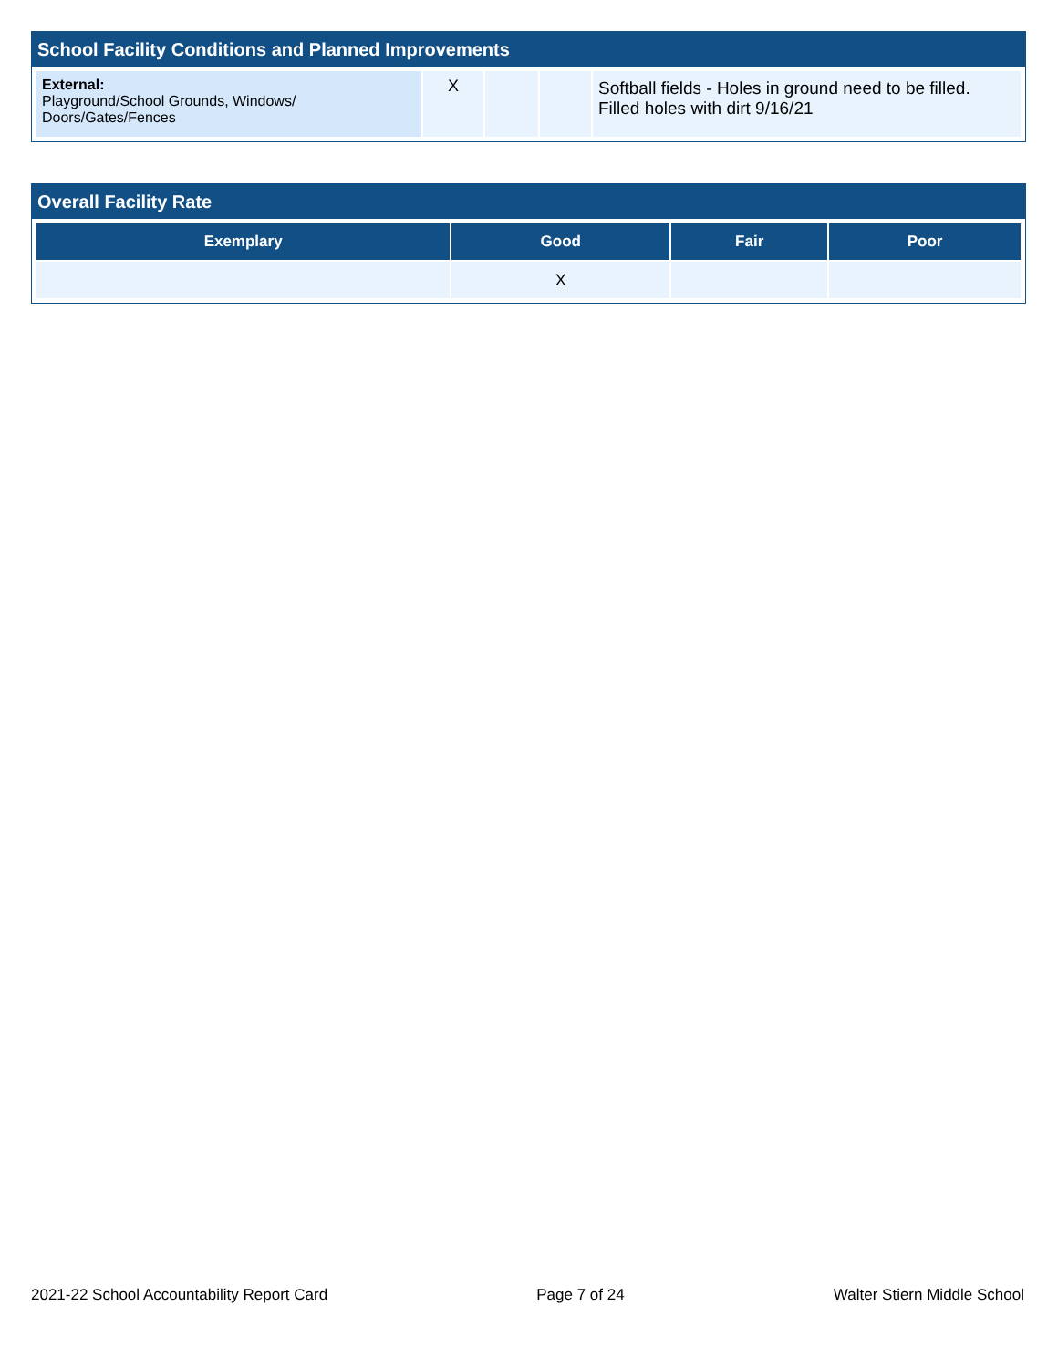School Facility Conditions and Planned Improvements
| External: Playground/School Grounds, Windows/ Doors/Gates/Fences | X | | | Softball fields - Holes in ground need to be filled. Filled holes with dirt 9/16/21 |
Overall Facility Rate
| Exemplary | Good | Fair | Poor |
| --- | --- | --- | --- |
| | X | | |
2021-22 School Accountability Report Card Page 7 of 24 Walter Stiern Middle School